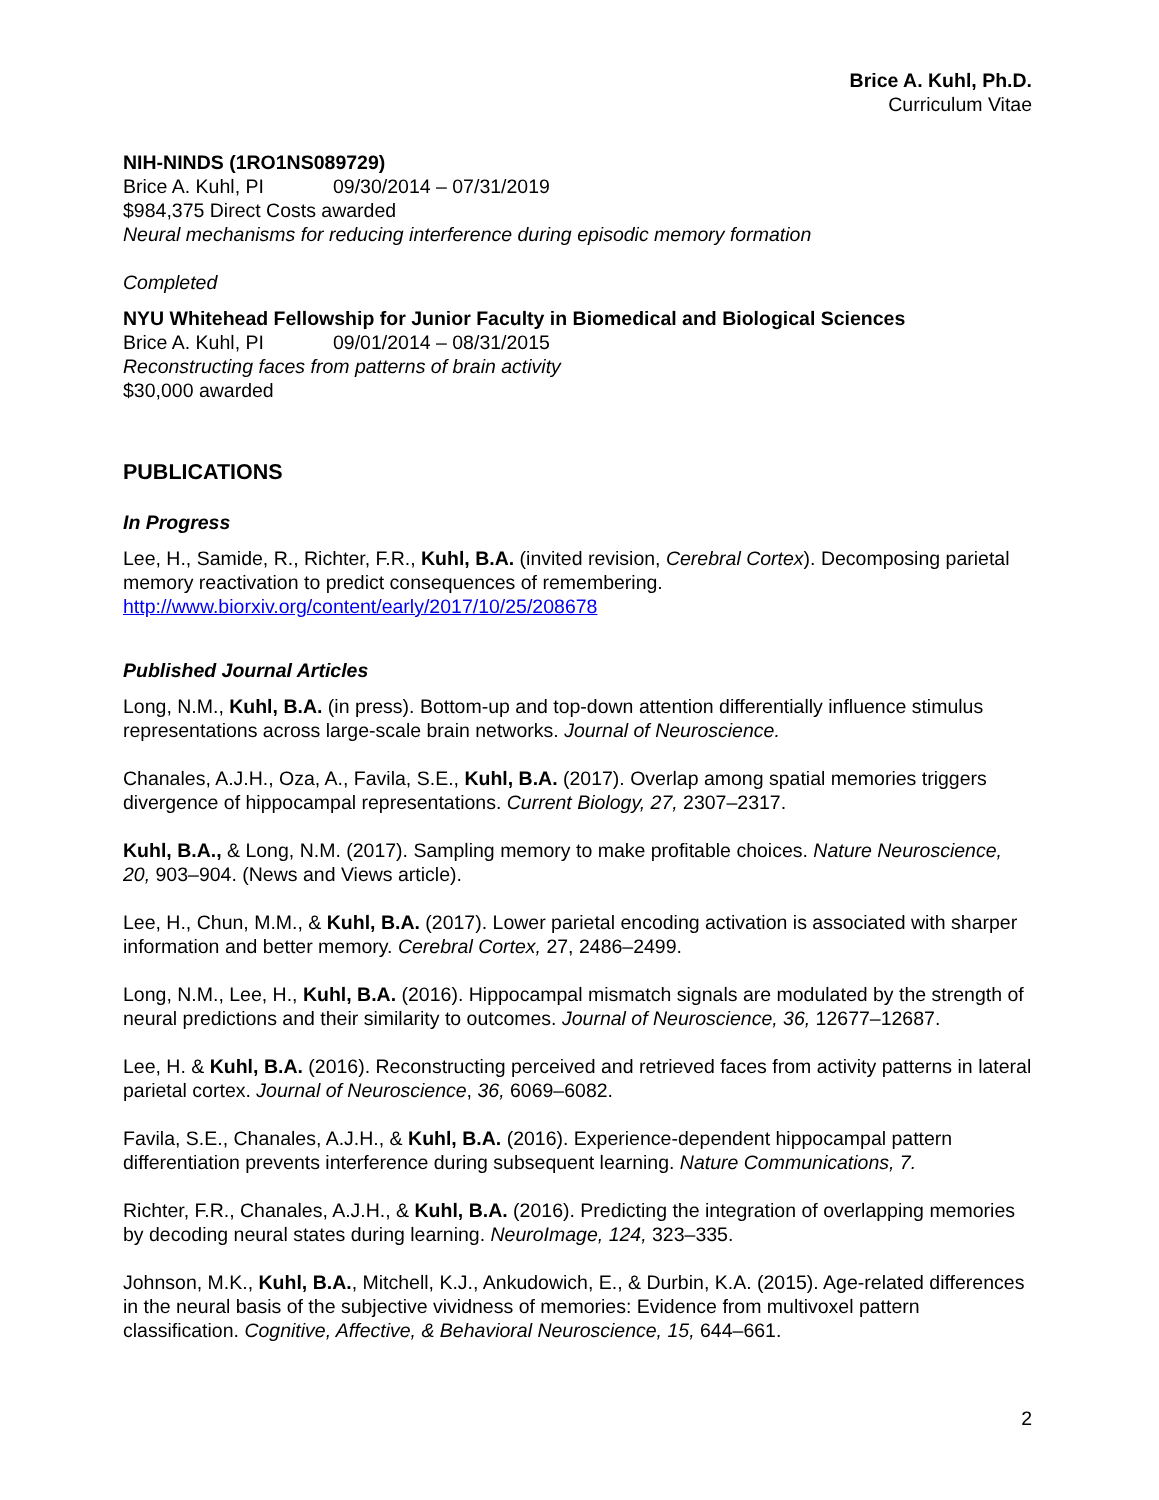Brice A. Kuhl, Ph.D.
Curriculum Vitae
NIH-NINDS (1RO1NS089729)
Brice A. Kuhl, PI 09/30/2014 – 07/31/2019
$984,375 Direct Costs awarded
Neural mechanisms for reducing interference during episodic memory formation
Completed
NYU Whitehead Fellowship for Junior Faculty in Biomedical and Biological Sciences
Brice A. Kuhl, PI 09/01/2014 – 08/31/2015
Reconstructing faces from patterns of brain activity
$30,000 awarded
PUBLICATIONS
In Progress
Lee, H., Samide, R., Richter, F.R., Kuhl, B.A. (invited revision, Cerebral Cortex). Decomposing parietal memory reactivation to predict consequences of remembering. http://www.biorxiv.org/content/early/2017/10/25/208678
Published Journal Articles
Long, N.M., Kuhl, B.A. (in press). Bottom-up and top-down attention differentially influence stimulus representations across large-scale brain networks. Journal of Neuroscience.
Chanales, A.J.H., Oza, A., Favila, S.E., Kuhl, B.A. (2017). Overlap among spatial memories triggers divergence of hippocampal representations. Current Biology, 27, 2307–2317.
Kuhl, B.A., & Long, N.M. (2017). Sampling memory to make profitable choices. Nature Neuroscience, 20, 903–904. (News and Views article).
Lee, H., Chun, M.M., & Kuhl, B.A. (2017). Lower parietal encoding activation is associated with sharper information and better memory. Cerebral Cortex, 27, 2486–2499.
Long, N.M., Lee, H., Kuhl, B.A. (2016). Hippocampal mismatch signals are modulated by the strength of neural predictions and their similarity to outcomes. Journal of Neuroscience, 36, 12677–12687.
Lee, H. & Kuhl, B.A. (2016). Reconstructing perceived and retrieved faces from activity patterns in lateral parietal cortex. Journal of Neuroscience, 36, 6069–6082.
Favila, S.E., Chanales, A.J.H., & Kuhl, B.A. (2016). Experience-dependent hippocampal pattern differentiation prevents interference during subsequent learning. Nature Communications, 7.
Richter, F.R., Chanales, A.J.H., & Kuhl, B.A. (2016). Predicting the integration of overlapping memories by decoding neural states during learning. NeuroImage, 124, 323–335.
Johnson, M.K., Kuhl, B.A., Mitchell, K.J., Ankudowich, E., & Durbin, K.A. (2015). Age-related differences in the neural basis of the subjective vividness of memories: Evidence from multivoxel pattern classification. Cognitive, Affective, & Behavioral Neuroscience, 15, 644–661.
2